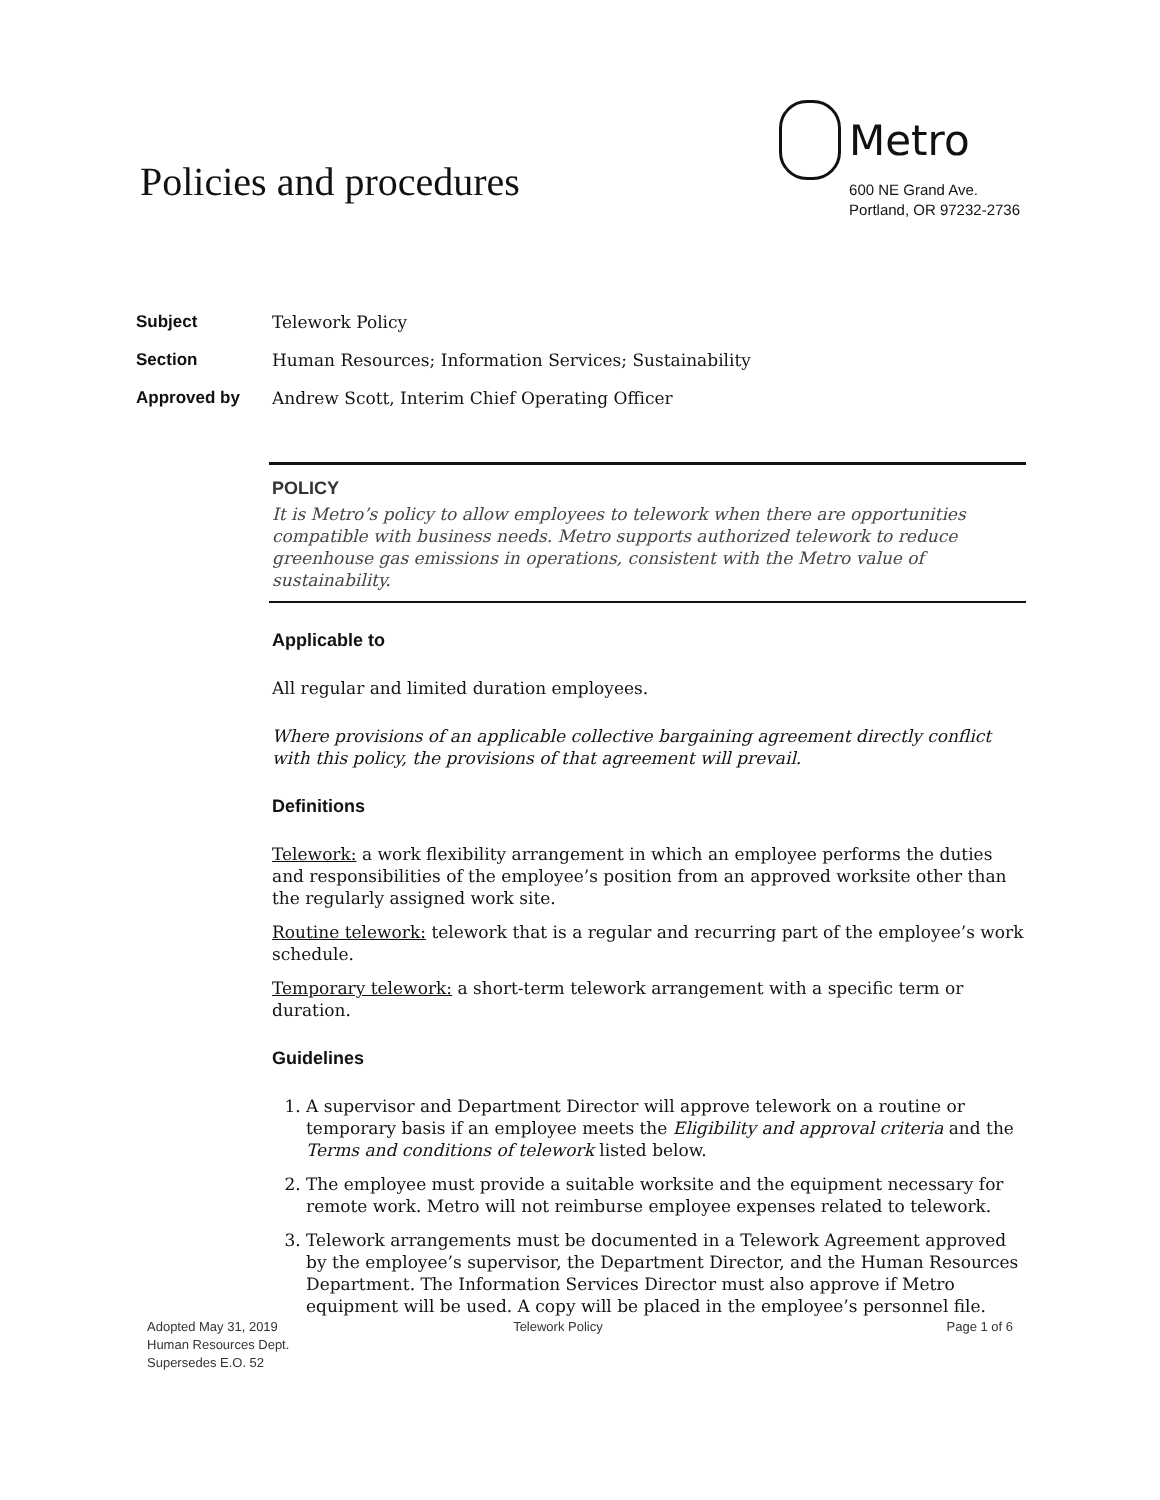Policies and procedures
Metro
600 NE Grand Ave.
Portland, OR 97232-2736
Subject Telework Policy
Section Human Resources; Information Services; Sustainability
Approved by Andrew Scott, Interim Chief Operating Officer
POLICY
It is Metro’s policy to allow employees to telework when there are opportunities compatible with business needs. Metro supports authorized telework to reduce greenhouse gas emissions in operations, consistent with the Metro value of sustainability.
Applicable to
All regular and limited duration employees.
Where provisions of an applicable collective bargaining agreement directly conflict with this policy, the provisions of that agreement will prevail.
Definitions
Telework: a work flexibility arrangement in which an employee performs the duties and responsibilities of the employee’s position from an approved worksite other than the regularly assigned work site.
Routine telework: telework that is a regular and recurring part of the employee’s work schedule.
Temporary telework: a short-term telework arrangement with a specific term or duration.
Guidelines
1. A supervisor and Department Director will approve telework on a routine or temporary basis if an employee meets the Eligibility and approval criteria and the Terms and conditions of telework listed below.
2. The employee must provide a suitable worksite and the equipment necessary for remote work. Metro will not reimburse employee expenses related to telework.
3. Telework arrangements must be documented in a Telework Agreement approved by the employee’s supervisor, the Department Director, and the Human Resources Department. The Information Services Director must also approve if Metro equipment will be used. A copy will be placed in the employee’s personnel file.
Adopted May 31, 2019
Human Resources Dept.
Supersedes E.O. 52
Telework Policy Page 1 of 6